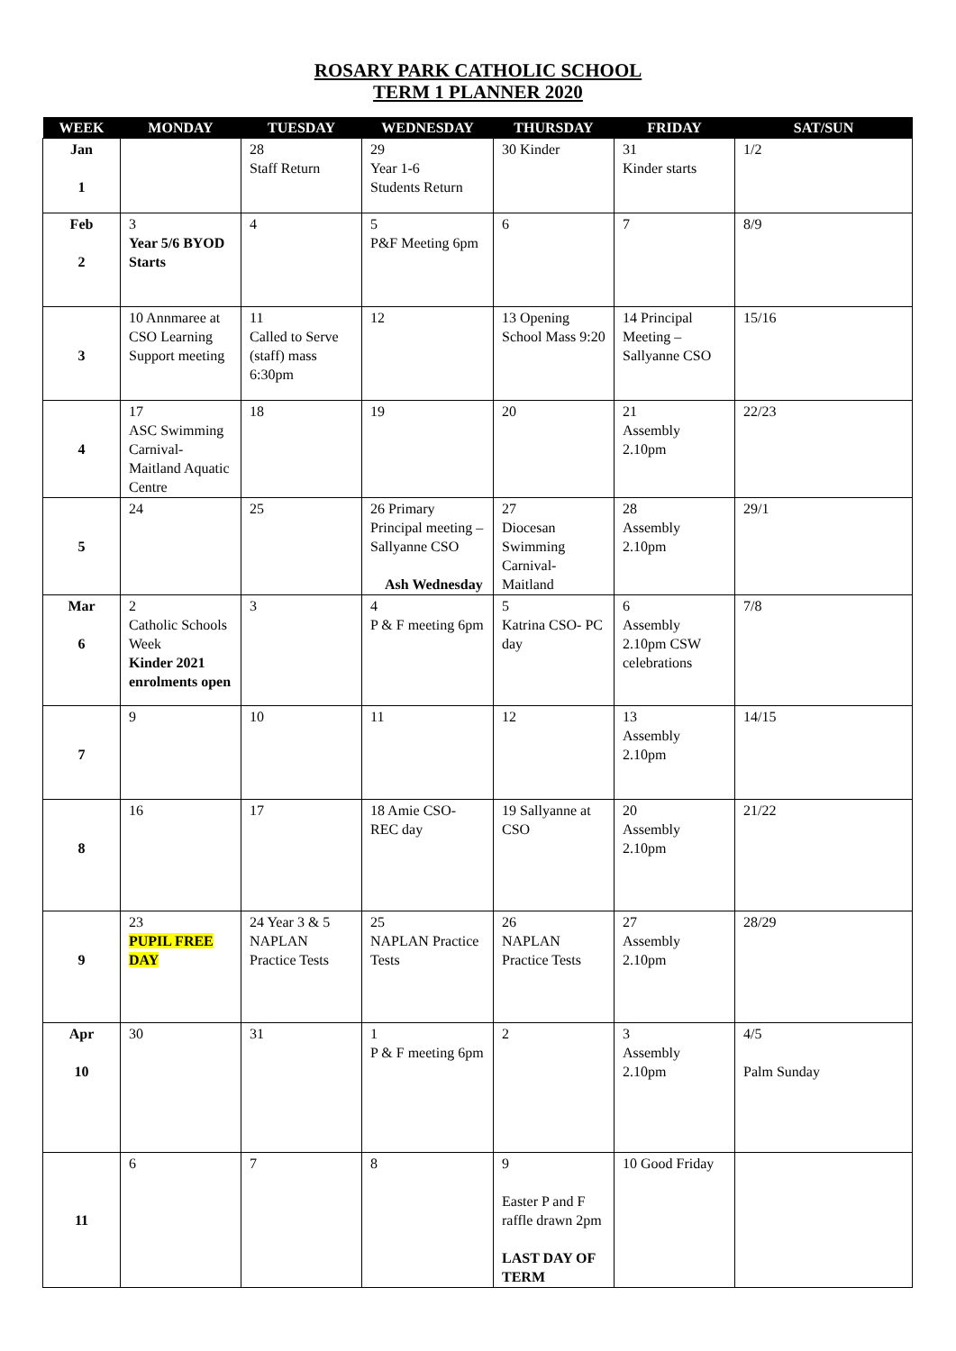ROSARY PARK CATHOLIC SCHOOL
TERM 1 PLANNER 2020
| WEEK | MONDAY | TUESDAY | WEDNESDAY | THURSDAY | FRIDAY | SAT/SUN |
| --- | --- | --- | --- | --- | --- | --- |
| Jan 1 | | 28 Staff Return | 29 Year 1-6 Students Return | 30 Kinder | 31 Kinder starts | 1/2 |
| Feb 2 | 3 Year 5/6 BYOD Starts | 4 | 5 P&F Meeting 6pm | 6 | 7 | 8/9 |
| 3 | 10 Annmaree at CSO Learning Support meeting | 11 Called to Serve (staff) mass 6:30pm | 12 | 13 Opening School Mass 9:20 | 14 Principal Meeting – Sallyanne CSO | 15/16 |
| 4 | 17 ASC Swimming Carnival-Maitland Aquatic Centre | 18 | 19 | 20 | 21 Assembly 2.10pm | 22/23 |
| 5 | 24 | 25 | 26 Primary Principal meeting – Sallyanne CSO Ash Wednesday | 27 Diocesan Swimming Carnival-Maitland | 28 Assembly 2.10pm | 29/1 |
| Mar 6 | 2 Catholic Schools Week Kinder 2021 enrolments open | 3 | 4 P & F meeting 6pm | 5 Katrina CSO- PC day | 6 Assembly 2.10pm CSW celebrations | 7/8 |
| 7 | 9 | 10 | 11 | 12 | 13 Assembly 2.10pm | 14/15 |
| 8 | 16 | 17 | 18 Amie CSO- REC day | 19 Sallyanne at CSO | 20 Assembly 2.10pm | 21/22 |
| 9 | 23 PUPIL FREE DAY | 24 Year 3 & 5 NAPLAN Practice Tests | 25 NAPLAN Practice Tests | 26 NAPLAN Practice Tests | 27 Assembly 2.10pm | 28/29 |
| Apr 10 | 30 | 31 | 1 P & F meeting 6pm | 2 | 3 Assembly 2.10pm | 4/5 Palm Sunday |
| 11 | 6 | 7 | 8 | 9 Easter P and F raffle drawn 2pm LAST DAY OF TERM | 10 Good Friday | |